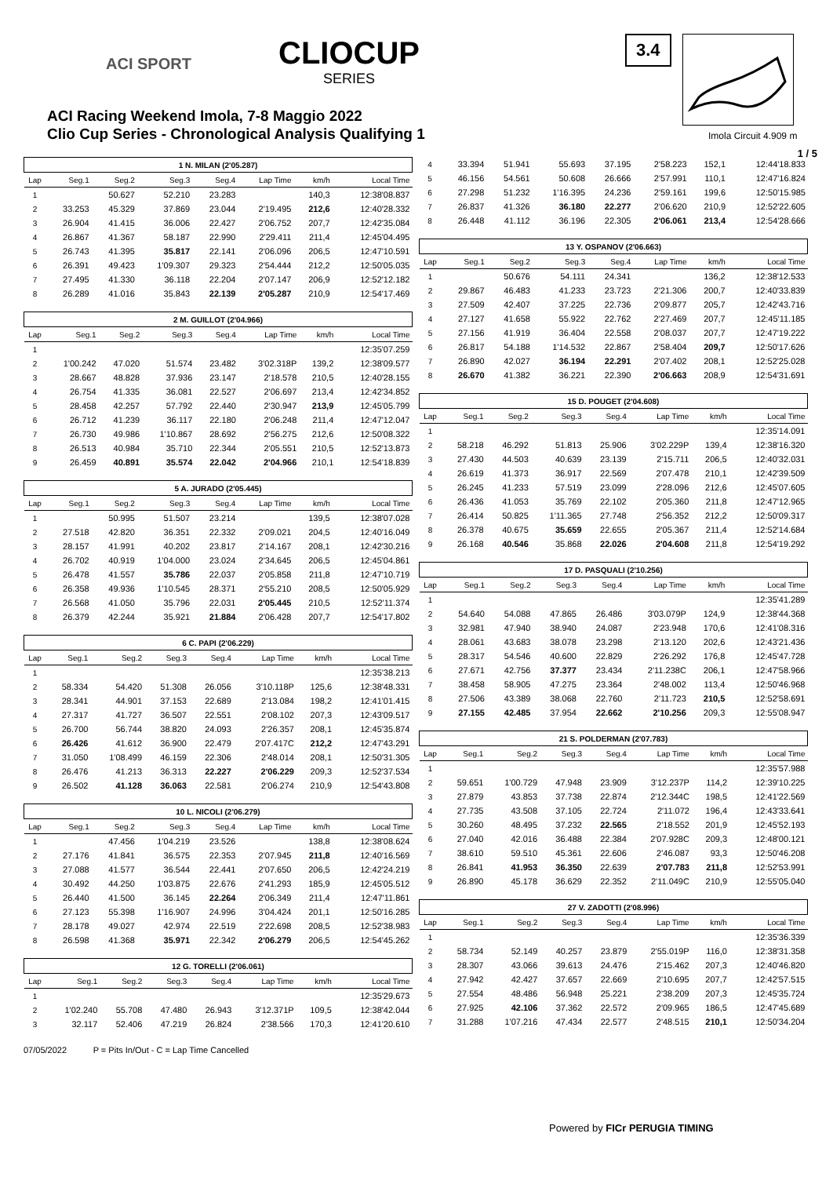ACI SPORT CLIOCUP
SERIES
ACI Racing Weekend Imola, 7-8 Maggio 2022
Clio Cup Series - Chronological Analysis Qualifying 1
3.4
Imola Circuit 4.909 m
1 / 5
| 1 N. MILAN (2'05.287) | | | | | | | |
| --- | --- | --- | --- | --- | --- | --- | --- |
| Lap | Seg.1 | Seg.2 | Seg.3 | Seg.4 | Lap Time | km/h | Local Time |
| 1 | | 50.627 | 52.210 | 23.283 | | 140,3 | 12:38'08.837 |
| 2 | 33.253 | 45.329 | 37.869 | 23.044 | 2'19.495 | 212,6 | 12:40'28.332 |
| 3 | 26.904 | 41.415 | 36.006 | 22.427 | 2'06.752 | 207,7 | 12:42'35.084 |
| 4 | 26.867 | 41.367 | 58.187 | 22.990 | 2'29.411 | 211,4 | 12:45'04.495 |
| 5 | 26.743 | 41.395 | 35.817 | 22.141 | 2'06.096 | 206,5 | 12:47'10.591 |
| 6 | 26.391 | 49.423 | 1'09.307 | 29.323 | 2'54.444 | 212,2 | 12:50'05.035 |
| 7 | 27.495 | 41.330 | 36.118 | 22.204 | 2'07.147 | 206,9 | 12:52'12.182 |
| 8 | 26.289 | 41.016 | 35.843 | 22.139 | 2'05.287 | 210,9 | 12:54'17.469 |
| 2 M. GUILLOT (2'04.966) | | | | | | | |
| --- | --- | --- | --- | --- | --- | --- | --- |
| Lap | Seg.1 | Seg.2 | Seg.3 | Seg.4 | Lap Time | km/h | Local Time |
| 1 | | | | | | | 12:35'07.259 |
| 2 | 1'00.242 | 47.020 | 51.574 | 23.482 | 3'02.318P | 139,2 | 12:38'09.577 |
| 3 | 28.667 | 48.828 | 37.936 | 23.147 | 2'18.578 | 210,5 | 12:40'28.155 |
| 4 | 26.754 | 41.335 | 36.081 | 22.527 | 2'06.697 | 213,4 | 12:42'34.852 |
| 5 | 28.458 | 42.257 | 57.792 | 22.440 | 2'30.947 | 213,9 | 12:45'05.799 |
| 6 | 26.712 | 41.239 | 36.117 | 22.180 | 2'06.248 | 211,4 | 12:47'12.047 |
| 7 | 26.730 | 49.986 | 1'10.867 | 28.692 | 2'56.275 | 212,6 | 12:50'08.322 |
| 8 | 26.513 | 40.984 | 35.710 | 22.344 | 2'05.551 | 210,5 | 12:52'13.873 |
| 9 | 26.459 | 40.891 | 35.574 | 22.042 | 2'04.966 | 210,1 | 12:54'18.839 |
| 5 A. JURADO (2'05.445) | | | | | | | |
| --- | --- | --- | --- | --- | --- | --- | --- |
| Lap | Seg.1 | Seg.2 | Seg.3 | Seg.4 | Lap Time | km/h | Local Time |
| 1 | | 50.995 | 51.507 | 23.214 | | 139,5 | 12:38'07.028 |
| 2 | 27.518 | 42.820 | 36.351 | 22.332 | 2'09.021 | 204,5 | 12:40'16.049 |
| 3 | 28.157 | 41.991 | 40.202 | 23.817 | 2'14.167 | 208,1 | 12:42'30.216 |
| 4 | 26.702 | 40.919 | 1'04.000 | 23.024 | 2'34.645 | 206,5 | 12:45'04.861 |
| 5 | 26.478 | 41.557 | 35.786 | 22.037 | 2'05.858 | 211,8 | 12:47'10.719 |
| 6 | 26.358 | 49.936 | 1'10.545 | 28.371 | 2'55.210 | 208,5 | 12:50'05.929 |
| 7 | 26.568 | 41.050 | 35.796 | 22.031 | 2'05.445 | 210,5 | 12:52'11.374 |
| 8 | 26.379 | 42.244 | 35.921 | 21.884 | 2'06.428 | 207,7 | 12:54'17.802 |
| 6 C. PAPI (2'06.229) | | | | | | | |
| --- | --- | --- | --- | --- | --- | --- | --- |
| Lap | Seg.1 | Seg.2 | Seg.3 | Seg.4 | Lap Time | km/h | Local Time |
| 1 | | | | | | | 12:35'38.213 |
| 2 | 58.334 | 54.420 | 51.308 | 26.056 | 3'10.118P | 125,6 | 12:38'48.331 |
| 3 | 28.341 | 44.901 | 37.153 | 22.689 | 2'13.084 | 198,2 | 12:41'01.415 |
| 4 | 27.317 | 41.727 | 36.507 | 22.551 | 2'08.102 | 207,3 | 12:43'09.517 |
| 5 | 26.700 | 56.744 | 38.820 | 24.093 | 2'26.357 | 208,1 | 12:45'35.874 |
| 6 | 26.426 | 41.612 | 36.900 | 22.479 | 2'07.417C | 212,2 | 12:47'43.291 |
| 7 | 31.050 | 1'08.499 | 46.159 | 22.306 | 2'48.014 | 208,1 | 12:50'31.305 |
| 8 | 26.476 | 41.213 | 36.313 | 22.227 | 2'06.229 | 209,3 | 12:52'37.534 |
| 9 | 26.502 | 41.128 | 36.063 | 22.581 | 2'06.274 | 210,9 | 12:54'43.808 |
| 10 L. NICOLI (2'06.279) | | | | | | | |
| --- | --- | --- | --- | --- | --- | --- | --- |
| Lap | Seg.1 | Seg.2 | Seg.3 | Seg.4 | Lap Time | km/h | Local Time |
| 1 | | 47.456 | 1'04.219 | 23.526 | | 138,8 | 12:38'08.624 |
| 2 | 27.176 | 41.841 | 36.575 | 22.353 | 2'07.945 | 211,8 | 12:40'16.569 |
| 3 | 27.088 | 41.577 | 36.544 | 22.441 | 2'07.650 | 206,5 | 12:42'24.219 |
| 4 | 30.492 | 44.250 | 1'03.875 | 22.676 | 2'41.293 | 185,9 | 12:45'05.512 |
| 5 | 26.440 | 41.500 | 36.145 | 22.264 | 2'06.349 | 211,4 | 12:47'11.861 |
| 6 | 27.123 | 55.398 | 1'16.907 | 24.996 | 3'04.424 | 201,1 | 12:50'16.285 |
| 7 | 28.178 | 49.027 | 42.974 | 22.519 | 2'22.698 | 208,5 | 12:52'38.983 |
| 8 | 26.598 | 41.368 | 35.971 | 22.342 | 2'06.279 | 206,5 | 12:54'45.262 |
| 12 G. TORELLI (2'06.061) | | | | | | | |
| --- | --- | --- | --- | --- | --- | --- | --- |
| Lap | Seg.1 | Seg.2 | Seg.3 | Seg.4 | Lap Time | km/h | Local Time |
| 1 | | | | | | | 12:35'29.673 |
| 2 | 1'02.240 | 55.708 | 47.480 | 26.943 | 3'12.371P | 109,5 | 12:38'42.044 |
| 3 | 32.117 | 52.406 | 47.219 | 26.824 | 2'38.566 | 170,3 | 12:41'20.610 |
| 4 | 33.394 | 51.941 | 55.693 | 37.195 | 2'58.223 | 152,1 | 12:44'18.833 |
| 5 | 46.156 | 54.561 | 50.608 | 26.666 | 2'57.991 | 110,1 | 12:47'16.824 |
| 6 | 27.298 | 51.232 | 1'16.395 | 24.236 | 2'59.161 | 199,6 | 12:50'15.985 |
| 7 | 26.837 | 41.326 | 36.180 | 22.277 | 2'06.620 | 210,9 | 12:52'22.605 |
| 8 | 26.448 | 41.112 | 36.196 | 22.305 | 2'06.061 | 213,4 | 12:54'28.666 |
| 13 Y. OSPANOV (2'06.663) | | | | | | | |
| --- | --- | --- | --- | --- | --- | --- | --- |
| Lap | Seg.1 | Seg.2 | Seg.3 | Seg.4 | Lap Time | km/h | Local Time |
| 1 | | 50.676 | 54.111 | 24.341 | | 136,2 | 12:38'12.533 |
| 2 | 29.867 | 46.483 | 41.233 | 23.723 | 2'21.306 | 200,7 | 12:40'33.839 |
| 3 | 27.509 | 42.407 | 37.225 | 22.736 | 2'09.877 | 205,7 | 12:42'43.716 |
| 4 | 27.127 | 41.658 | 55.922 | 22.762 | 2'27.469 | 207,7 | 12:45'11.185 |
| 5 | 27.156 | 41.919 | 36.404 | 22.558 | 2'08.037 | 207,7 | 12:47'19.222 |
| 6 | 26.817 | 54.188 | 1'14.532 | 22.867 | 2'58.404 | 209,7 | 12:50'17.626 |
| 7 | 26.890 | 42.027 | 36.194 | 22.291 | 2'07.402 | 208,1 | 12:52'25.028 |
| 8 | 26.670 | 41.382 | 36.221 | 22.390 | 2'06.663 | 208,9 | 12:54'31.691 |
| 15 D. POUGET (2'04.608) | | | | | | | |
| --- | --- | --- | --- | --- | --- | --- | --- |
| Lap | Seg.1 | Seg.2 | Seg.3 | Seg.4 | Lap Time | km/h | Local Time |
| 1 | | | | | | | 12:35'14.091 |
| 2 | 58.218 | 46.292 | 51.813 | 25.906 | 3'02.229P | 139,4 | 12:38'16.320 |
| 3 | 27.430 | 44.503 | 40.639 | 23.139 | 2'15.711 | 206,5 | 12:40'32.031 |
| 4 | 26.619 | 41.373 | 36.917 | 22.569 | 2'07.478 | 210,1 | 12:42'39.509 |
| 5 | 26.245 | 41.233 | 57.519 | 23.099 | 2'28.096 | 212,6 | 12:45'07.605 |
| 6 | 26.436 | 41.053 | 35.769 | 22.102 | 2'05.360 | 211,8 | 12:47'12.965 |
| 7 | 26.414 | 50.825 | 1'11.365 | 27.748 | 2'56.352 | 212,2 | 12:50'09.317 |
| 8 | 26.378 | 40.675 | 35.659 | 22.655 | 2'05.367 | 211,4 | 12:52'14.684 |
| 9 | 26.168 | 40.546 | 35.868 | 22.026 | 2'04.608 | 211,8 | 12:54'19.292 |
| 17 D. PASQUALI (2'10.256) | | | | | | | |
| --- | --- | --- | --- | --- | --- | --- | --- |
| Lap | Seg.1 | Seg.2 | Seg.3 | Seg.4 | Lap Time | km/h | Local Time |
| 1 | | | | | | | 12:35'41.289 |
| 2 | 54.640 | 54.088 | 47.865 | 26.486 | 3'03.079P | 124,9 | 12:38'44.368 |
| 3 | 32.981 | 47.940 | 38.940 | 24.087 | 2'23.948 | 170,6 | 12:41'08.316 |
| 4 | 28.061 | 43.683 | 38.078 | 23.298 | 2'13.120 | 202,6 | 12:43'21.436 |
| 5 | 28.317 | 54.546 | 40.600 | 22.829 | 2'26.292 | 176,8 | 12:45'47.728 |
| 6 | 27.671 | 42.756 | 37.377 | 23.434 | 2'11.238C | 206,1 | 12:47'58.966 |
| 7 | 38.458 | 58.905 | 47.275 | 23.364 | 2'48.002 | 113,4 | 12:50'46.968 |
| 8 | 27.506 | 43.389 | 38.068 | 22.760 | 2'11.723 | 210,5 | 12:52'58.691 |
| 9 | 27.155 | 42.485 | 37.954 | 22.662 | 2'10.256 | 209,3 | 12:55'08.947 |
| 21 S. POLDERMAN (2'07.783) | | | | | | | |
| --- | --- | --- | --- | --- | --- | --- | --- |
| Lap | Seg.1 | Seg.2 | Seg.3 | Seg.4 | Lap Time | km/h | Local Time |
| 1 | | | | | | | 12:35'57.988 |
| 2 | 59.651 | 1'00.729 | 47.948 | 23.909 | 3'12.237P | 114,2 | 12:39'10.225 |
| 3 | 27.879 | 43.853 | 37.738 | 22.874 | 2'12.344C | 198,5 | 12:41'22.569 |
| 4 | 27.735 | 43.508 | 37.105 | 22.724 | 2'11.072 | 196,4 | 12:43'33.641 |
| 5 | 30.260 | 48.495 | 37.232 | 22.565 | 2'18.552 | 201,9 | 12:45'52.193 |
| 6 | 27.040 | 42.016 | 36.488 | 22.384 | 2'07.928C | 209,3 | 12:48'00.121 |
| 7 | 38.610 | 59.510 | 45.361 | 22.606 | 2'46.087 | 93,3 | 12:50'46.208 |
| 8 | 26.841 | 41.953 | 36.350 | 22.639 | 2'07.783 | 211,8 | 12:52'53.991 |
| 9 | 26.890 | 45.178 | 36.629 | 22.352 | 2'11.049C | 210,9 | 12:55'05.040 |
| 27 V. ZADOTTI (2'08.996) | | | | | | | |
| --- | --- | --- | --- | --- | --- | --- | --- |
| Lap | Seg.1 | Seg.2 | Seg.3 | Seg.4 | Lap Time | km/h | Local Time |
| 1 | | | | | | | 12:35'36.339 |
| 2 | 58.734 | 52.149 | 40.257 | 23.879 | 2'55.019P | 116,0 | 12:38'31.358 |
| 3 | 28.307 | 43.066 | 39.613 | 24.476 | 2'15.462 | 207,3 | 12:40'46.820 |
| 4 | 27.942 | 42.427 | 37.657 | 22.669 | 2'10.695 | 207,7 | 12:42'57.515 |
| 5 | 27.554 | 48.486 | 56.948 | 25.221 | 2'38.209 | 207,3 | 12:45'35.724 |
| 6 | 27.925 | 42.106 | 37.362 | 22.572 | 2'09.965 | 186,5 | 12:47'45.689 |
| 7 | 31.288 | 1'07.216 | 47.434 | 22.577 | 2'48.515 | 210,1 | 12:50'34.204 |
07/05/2022 P = Pits In/Out - C = Lap Time Cancelled
Powered by FICr PERUGIA TIMING